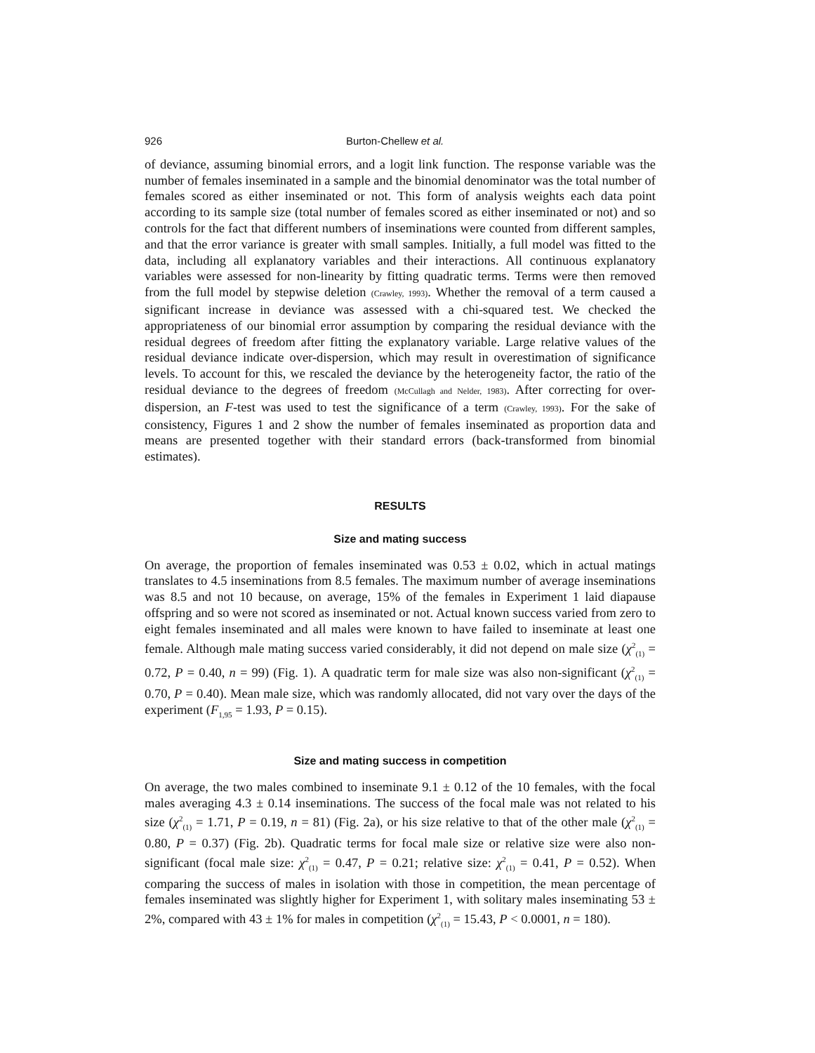926 Burton-Chellew et al.
of deviance, assuming binomial errors, and a logit link function. The response variable was the number of females inseminated in a sample and the binomial denominator was the total number of females scored as either inseminated or not. This form of analysis weights each data point according to its sample size (total number of females scored as either inseminated or not) and so controls for the fact that different numbers of inseminations were counted from different samples, and that the error variance is greater with small samples. Initially, a full model was fitted to the data, including all explanatory variables and their interactions. All continuous explanatory variables were assessed for non-linearity by fitting quadratic terms. Terms were then removed from the full model by stepwise deletion (Crawley, 1993). Whether the removal of a term caused a significant increase in deviance was assessed with a chi-squared test. We checked the appropriateness of our binomial error assumption by comparing the residual deviance with the residual degrees of freedom after fitting the explanatory variable. Large relative values of the residual deviance indicate over-dispersion, which may result in overestimation of significance levels. To account for this, we rescaled the deviance by the heterogeneity factor, the ratio of the residual deviance to the degrees of freedom (McCullagh and Nelder, 1983). After correcting for over-dispersion, an F-test was used to test the significance of a term (Crawley, 1993). For the sake of consistency, Figures 1 and 2 show the number of females inseminated as proportion data and means are presented together with their standard errors (back-transformed from binomial estimates).
RESULTS
Size and mating success
On average, the proportion of females inseminated was 0.53 ± 0.02, which in actual matings translates to 4.5 inseminations from 8.5 females. The maximum number of average inseminations was 8.5 and not 10 because, on average, 15% of the females in Experiment 1 laid diapause offspring and so were not scored as inseminated or not. Actual known success varied from zero to eight females inseminated and all males were known to have failed to inseminate at least one female. Although male mating success varied considerably, it did not depend on male size (χ<sup>2</sup><sub>(1)</sub> = 0.72, P = 0.40, n = 99) (Fig. 1). A quadratic term for male size was also non-significant (χ<sup>2</sup><sub>(1)</sub> = 0.70, P = 0.40). Mean male size, which was randomly allocated, did not vary over the days of the experiment (F<sub>1,95</sub> = 1.93, P = 0.15).
Size and mating success in competition
On average, the two males combined to inseminate 9.1 ± 0.12 of the 10 females, with the focal males averaging 4.3 ± 0.14 inseminations. The success of the focal male was not related to his size (χ<sup>2</sup><sub>(1)</sub> = 1.71, P = 0.19, n = 81) (Fig. 2a), or his size relative to that of the other male (χ<sup>2</sup><sub>(1)</sub> = 0.80, P = 0.37) (Fig. 2b). Quadratic terms for focal male size or relative size were also non-significant (focal male size: χ<sup>2</sup><sub>(1)</sub> = 0.47, P = 0.21; relative size: χ<sup>2</sup><sub>(1)</sub> = 0.41, P = 0.52). When comparing the success of males in isolation with those in competition, the mean percentage of females inseminated was slightly higher for Experiment 1, with solitary males inseminating 53 ± 2%, compared with 43 ± 1% for males in competition (χ<sup>2</sup><sub>(1)</sub> = 15.43, P < 0.0001, n = 180).